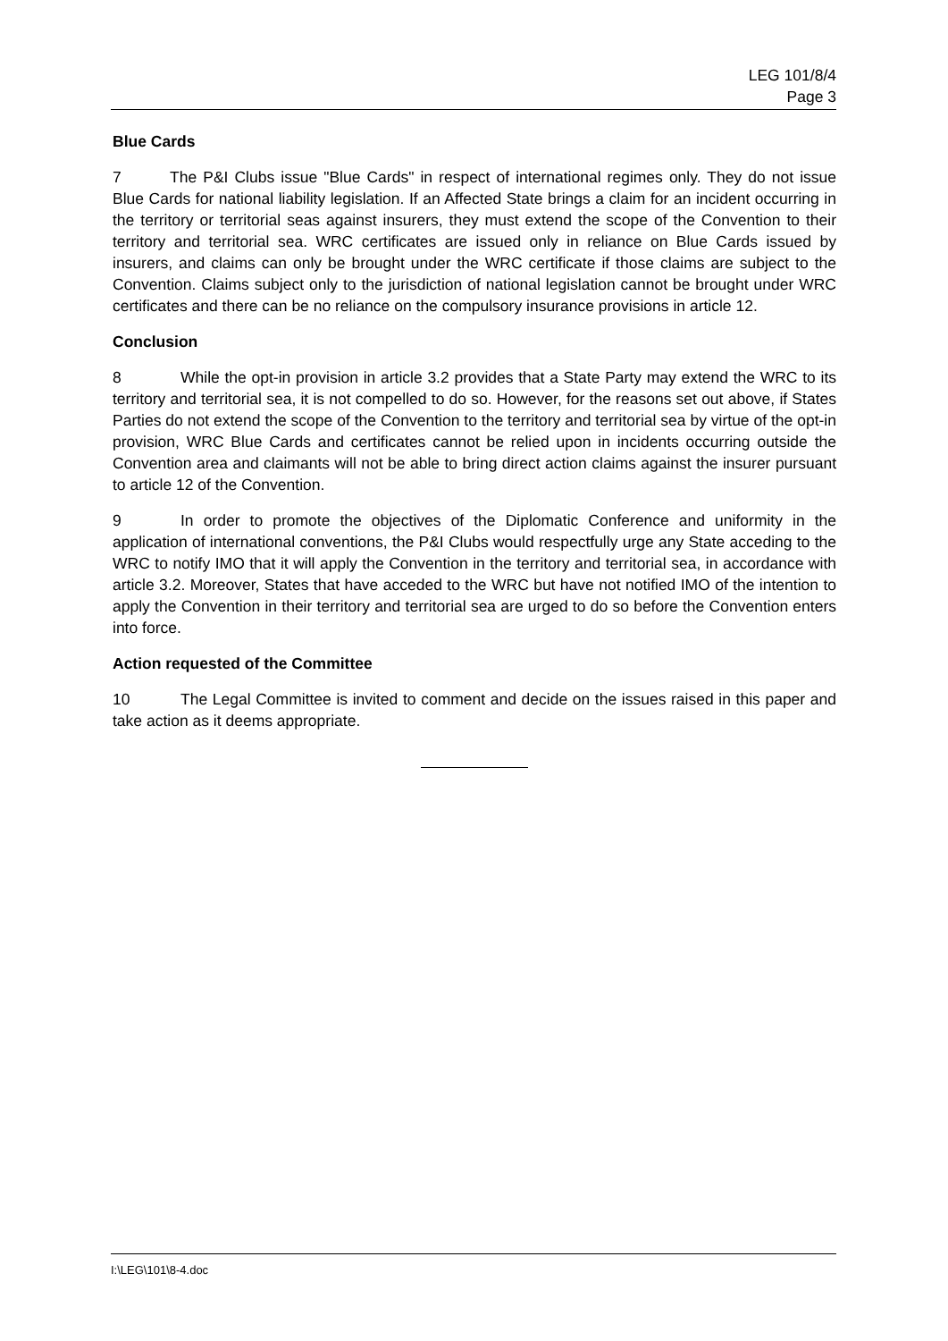LEG 101/8/4
Page 3
Blue Cards
7 The P&I Clubs issue "Blue Cards" in respect of international regimes only. They do not issue Blue Cards for national liability legislation. If an Affected State brings a claim for an incident occurring in the territory or territorial seas against insurers, they must extend the scope of the Convention to their territory and territorial sea. WRC certificates are issued only in reliance on Blue Cards issued by insurers, and claims can only be brought under the WRC certificate if those claims are subject to the Convention. Claims subject only to the jurisdiction of national legislation cannot be brought under WRC certificates and there can be no reliance on the compulsory insurance provisions in article 12.
Conclusion
8 While the opt-in provision in article 3.2 provides that a State Party may extend the WRC to its territory and territorial sea, it is not compelled to do so. However, for the reasons set out above, if States Parties do not extend the scope of the Convention to the territory and territorial sea by virtue of the opt-in provision, WRC Blue Cards and certificates cannot be relied upon in incidents occurring outside the Convention area and claimants will not be able to bring direct action claims against the insurer pursuant to article 12 of the Convention.
9 In order to promote the objectives of the Diplomatic Conference and uniformity in the application of international conventions, the P&I Clubs would respectfully urge any State acceding to the WRC to notify IMO that it will apply the Convention in the territory and territorial sea, in accordance with article 3.2. Moreover, States that have acceded to the WRC but have not notified IMO of the intention to apply the Convention in their territory and territorial sea are urged to do so before the Convention enters into force.
Action requested of the Committee
10 The Legal Committee is invited to comment and decide on the issues raised in this paper and take action as it deems appropriate.
I:\LEG\101\8-4.doc